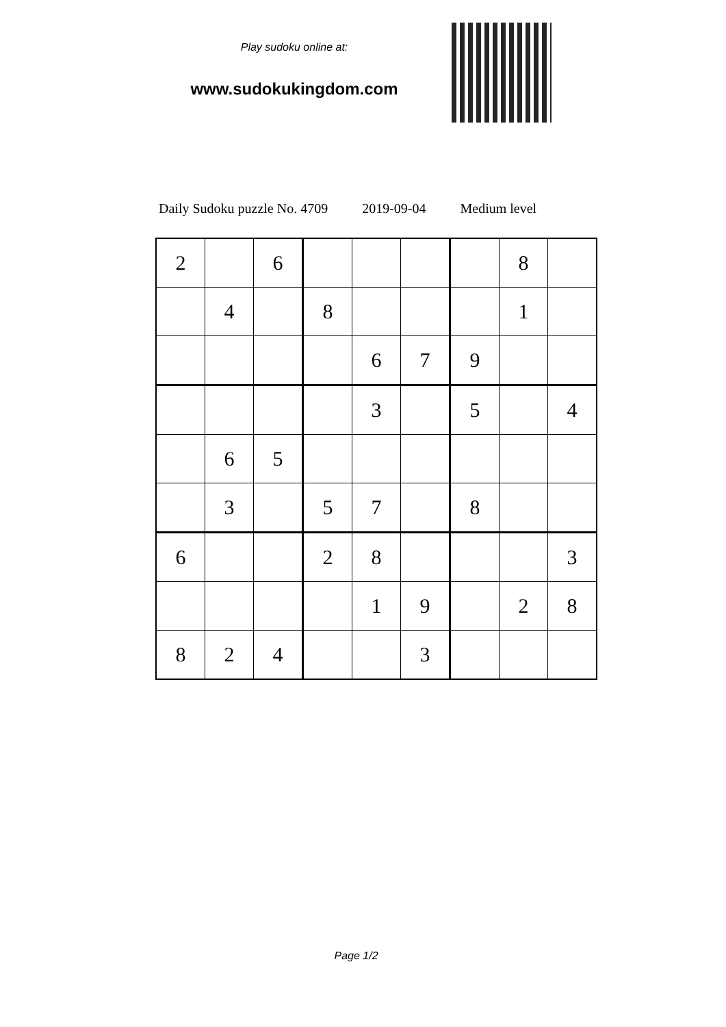Play sudoku online at:
www.sudokukingdom.com
Daily Sudoku puzzle No. 4709 2019-09-04 Medium level
| 2 | | 6 | | | | | 8 | |
| | 4 | | 8 | | | | 1 | |
| | | | | 6 | 7 | 9 | | |
| | | | | 3 | | 5 | | 4 |
| | 6 | 5 | | | | | | |
| | 3 | | 5 | 7 | | 8 | | |
| 6 | | | 2 | 8 | | | | 3 |
| | | | | 1 | 9 | | 2 | 8 |
| 8 | 2 | 4 | | | 3 | | | |
Page 1/2